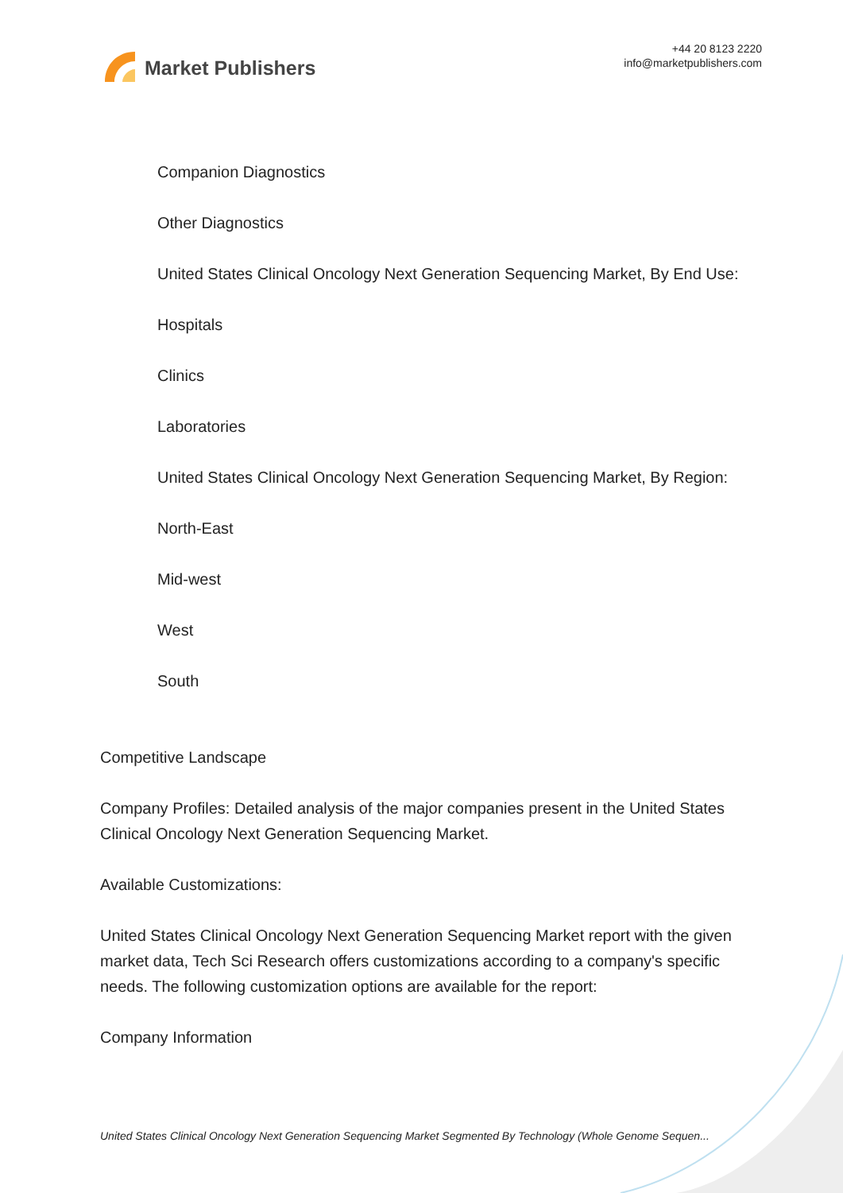Market Publishers
+44 20 8123 2220
info@marketpublishers.com
Companion Diagnostics
Other Diagnostics
United States Clinical Oncology Next Generation Sequencing Market, By End Use:
Hospitals
Clinics
Laboratories
United States Clinical Oncology Next Generation Sequencing Market, By Region:
North-East
Mid-west
West
South
Competitive Landscape
Company Profiles: Detailed analysis of the major companies present in the United States Clinical Oncology Next Generation Sequencing Market.
Available Customizations:
United States Clinical Oncology Next Generation Sequencing Market report with the given market data, Tech Sci Research offers customizations according to a company's specific needs. The following customization options are available for the report:
Company Information
United States Clinical Oncology Next Generation Sequencing Market Segmented By Technology (Whole Genome Sequen...